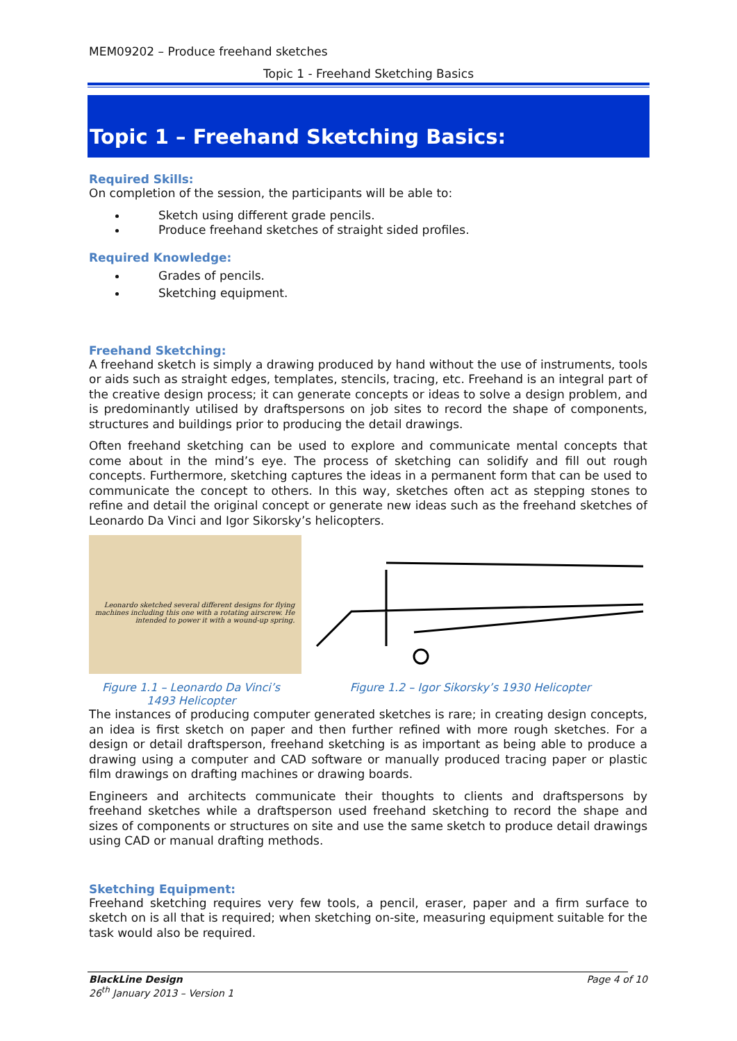MEM09202 – Produce freehand sketches
Topic 1 - Freehand Sketching Basics
Topic 1 – Freehand Sketching Basics:
Required Skills:
On completion of the session, the participants will be able to:
Sketch using different grade pencils.
Produce freehand sketches of straight sided profiles.
Required Knowledge:
Grades of pencils.
Sketching equipment.
Freehand Sketching:
A freehand sketch is simply a drawing produced by hand without the use of instruments, tools or aids such as straight edges, templates, stencils, tracing, etc. Freehand is an integral part of the creative design process; it can generate concepts or ideas to solve a design problem, and is predominantly utilised by draftspersons on job sites to record the shape of components, structures and buildings prior to producing the detail drawings.
Often freehand sketching can be used to explore and communicate mental concepts that come about in the mind’s eye. The process of sketching can solidify and fill out rough concepts. Furthermore, sketching captures the ideas in a permanent form that can be used to communicate the concept to others. In this way, sketches often act as stepping stones to refine and detail the original concept or generate new ideas such as the freehand sketches of Leonardo Da Vinci and Igor Sikorsky’s helicopters.
Leonardo sketched several different designs for flying machines including this one with a rotating airscrew. He intended to power it with a wound-up spring.
Figure 1.1 – Leonardo Da Vinci’s 1493 Helicopter
Figure 1.2 – Igor Sikorsky’s 1930 Helicopter
The instances of producing computer generated sketches is rare; in creating design concepts, an idea is first sketch on paper and then further refined with more rough sketches. For a design or detail draftsperson, freehand sketching is as important as being able to produce a drawing using a computer and CAD software or manually produced tracing paper or plastic film drawings on drafting machines or drawing boards.
Engineers and architects communicate their thoughts to clients and draftspersons by freehand sketches while a draftsperson used freehand sketching to record the shape and sizes of components or structures on site and use the same sketch to produce detail drawings using CAD or manual drafting methods.
Sketching Equipment:
Freehand sketching requires very few tools, a pencil, eraser, paper and a firm surface to sketch on is all that is required; when sketching on-site, measuring equipment suitable for the task would also be required.
BlackLine Design
26<sup>th</sup> January 2013 – Version 1
Page 4 of 10